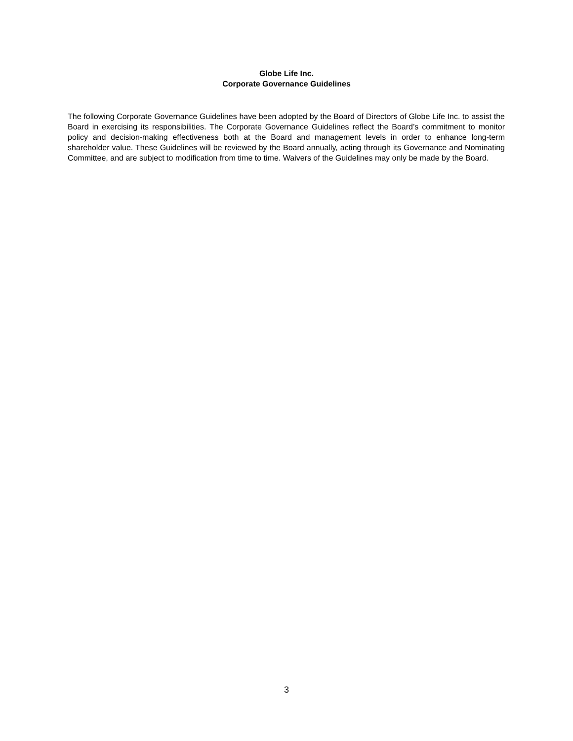Globe Life Inc.
Corporate Governance Guidelines
The following Corporate Governance Guidelines have been adopted by the Board of Directors of Globe Life Inc. to assist the Board in exercising its responsibilities. The Corporate Governance Guidelines reflect the Board’s commitment to monitor policy and decision-making effectiveness both at the Board and management levels in order to enhance long-term shareholder value. These Guidelines will be reviewed by the Board annually, acting through its Governance and Nominating Committee, and are subject to modification from time to time. Waivers of the Guidelines may only be made by the Board.
3